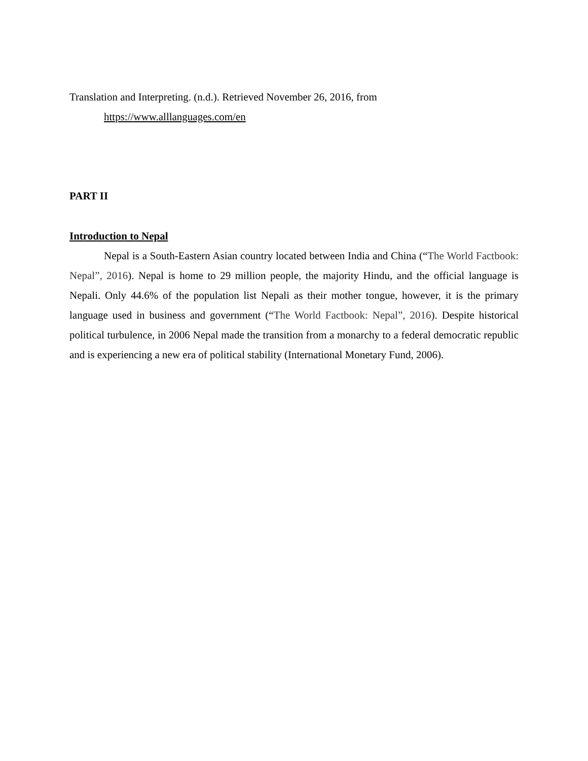Translation and Interpreting. (n.d.). Retrieved November 26, 2016, from https://www.alllanguages.com/en
PART II
Introduction to Nepal
Nepal is a South-Eastern Asian country located between India and China (“The World Factbook: Nepal”, 2016). Nepal is home to 29 million people, the majority Hindu, and the official language is Nepali. Only 44.6% of the population list Nepali as their mother tongue, however, it is the primary language used in business and government (“The World Factbook: Nepal”, 2016). Despite historical political turbulence, in 2006 Nepal made the transition from a monarchy to a federal democratic republic and is experiencing a new era of political stability (International Monetary Fund, 2006).